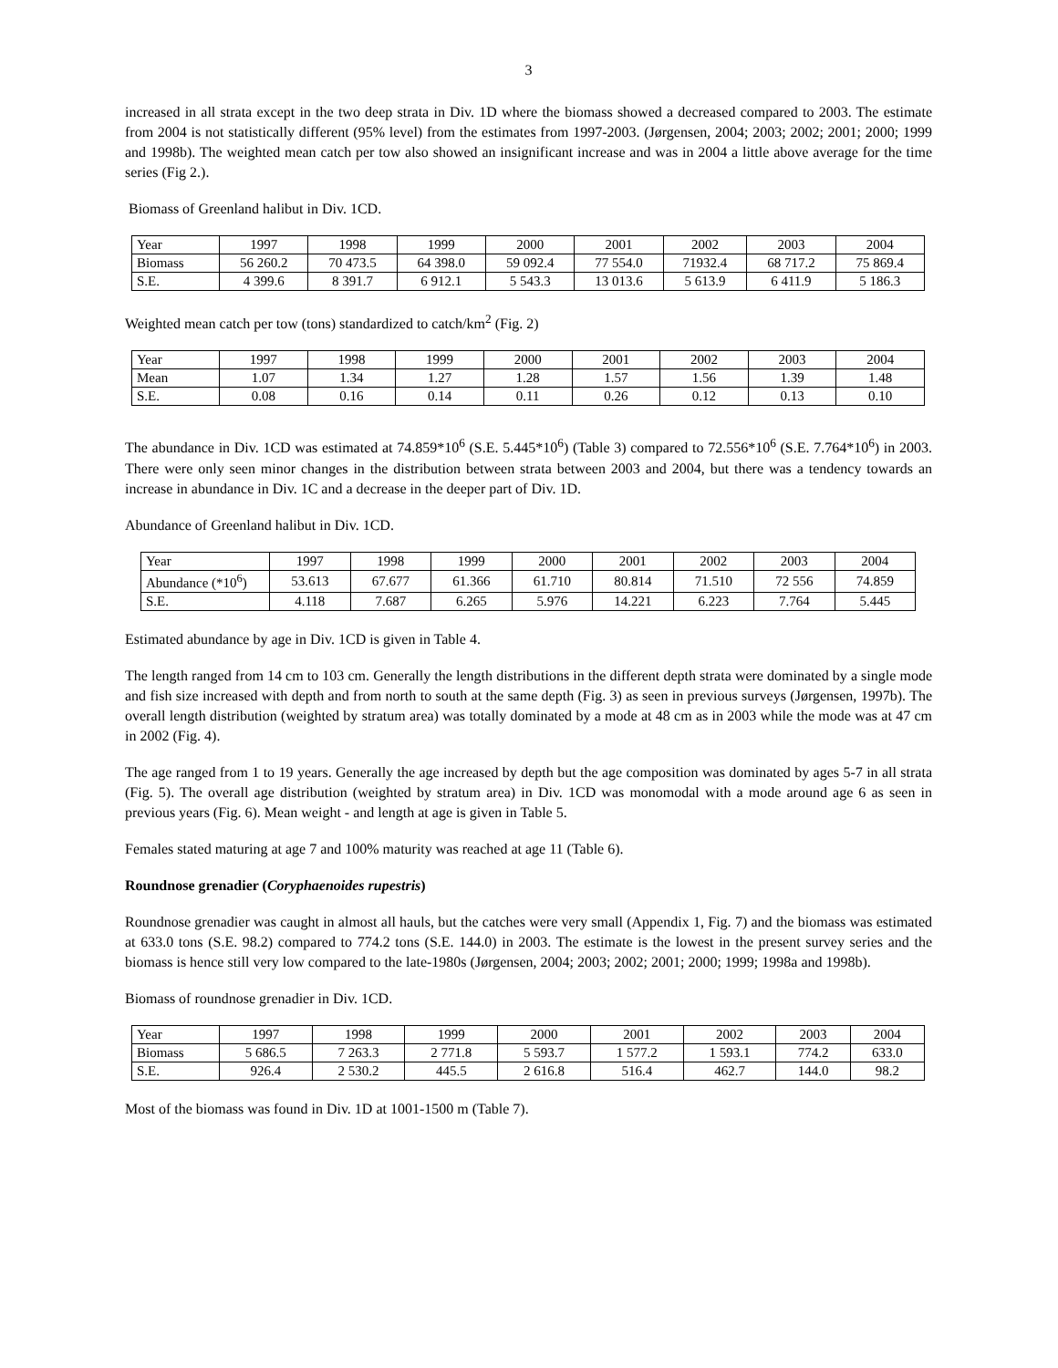3
increased in all strata except in the two deep strata in Div. 1D where the biomass showed a decreased compared to 2003. The estimate from 2004 is not statistically different (95% level) from the estimates from 1997-2003. (Jørgensen, 2004; 2003; 2002; 2001; 2000; 1999 and 1998b). The weighted mean catch per tow also showed an insignificant increase and was in 2004 a little above average for the time series (Fig 2.).
Biomass of Greenland halibut in Div. 1CD.
| Year | 1997 | 1998 | 1999 | 2000 | 2001 | 2002 | 2003 | 2004 |
| Biomass | 56 260.2 | 70 473.5 | 64 398.0 | 59 092.4 | 77 554.0 | 71932.4 | 68 717.2 | 75 869.4 |
| S.E. | 4 399.6 | 8 391.7 | 6 912.1 | 5 543.3 | 13 013.6 | 5 613.9 | 6 411.9 | 5 186.3 |
Weighted mean catch per tow (tons) standardized to catch/km<sup>2</sup> (Fig. 2)
| Year | 1997 | 1998 | 1999 | 2000 | 2001 | 2002 | 2003 | 2004 |
| Mean | 1.07 | 1.34 | 1.27 | 1.28 | 1.57 | 1.56 | 1.39 | 1.48 |
| S.E. | 0.08 | 0.16 | 0.14 | 0.11 | 0.26 | 0.12 | 0.13 | 0.10 |
The abundance in Div. 1CD was estimated at 74.859*10<sup>6</sup> (S.E. 5.445*10<sup>6</sup>) (Table 3) compared to 72.556*10<sup>6</sup> (S.E. 7.764*10<sup>6</sup>) in 2003. There were only seen minor changes in the distribution between strata between 2003 and 2004, but there was a tendency towards an increase in abundance in Div. 1C and a decrease in the deeper part of Div. 1D.
Abundance of Greenland halibut in Div. 1CD.
| Year | 1997 | 1998 | 1999 | 2000 | 2001 | 2002 | 2003 | 2004 |
| Abundance (*10<sup>6</sup>) | 53.613 | 67.677 | 61.366 | 61.710 | 80.814 | 71.510 | 72 556 | 74.859 |
| S.E. | 4.118 | 7.687 | 6.265 | 5.976 | 14.221 | 6.223 | 7.764 | 5.445 |
Estimated abundance by age in Div. 1CD is given in Table 4.
The length ranged from 14 cm to 103 cm. Generally the length distributions in the different depth strata were dominated by a single mode and fish size increased with depth and from north to south at the same depth (Fig. 3) as seen in previous surveys (Jørgensen, 1997b). The overall length distribution (weighted by stratum area) was totally dominated by a mode at 48 cm as in 2003 while the mode was at 47 cm in 2002 (Fig. 4).
The age ranged from 1 to 19 years. Generally the age increased by depth but the age composition was dominated by ages 5-7 in all strata (Fig. 5). The overall age distribution (weighted by stratum area) in Div. 1CD was monomodal with a mode around age 6 as seen in previous years (Fig. 6). Mean weight - and length at age is given in Table 5.
Females stated maturing at age 7 and 100% maturity was reached at age 11 (Table 6).
Roundnose grenadier (Coryphaenoides rupestris)
Roundnose grenadier was caught in almost all hauls, but the catches were very small (Appendix 1, Fig. 7) and the biomass was estimated at 633.0 tons (S.E. 98.2) compared to 774.2 tons (S.E. 144.0) in 2003. The estimate is the lowest in the present survey series and the biomass is hence still very low compared to the late-1980s (Jørgensen, 2004; 2003; 2002; 2001; 2000; 1999; 1998a and 1998b).
Biomass of roundnose grenadier in Div. 1CD.
| Year | 1997 | 1998 | 1999 | 2000 | 2001 | 2002 | 2003 | 2004 |
| Biomass | 5 686.5 | 7 263.3 | 2 771.8 | 5 593.7 | 1 577.2 | 1 593.1 | 774.2 | 633.0 |
| S.E. | 926.4 | 2 530.2 | 445.5 | 2 616.8 | 516.4 | 462.7 | 144.0 | 98.2 |
Most of the biomass was found in Div. 1D at 1001-1500 m (Table 7).